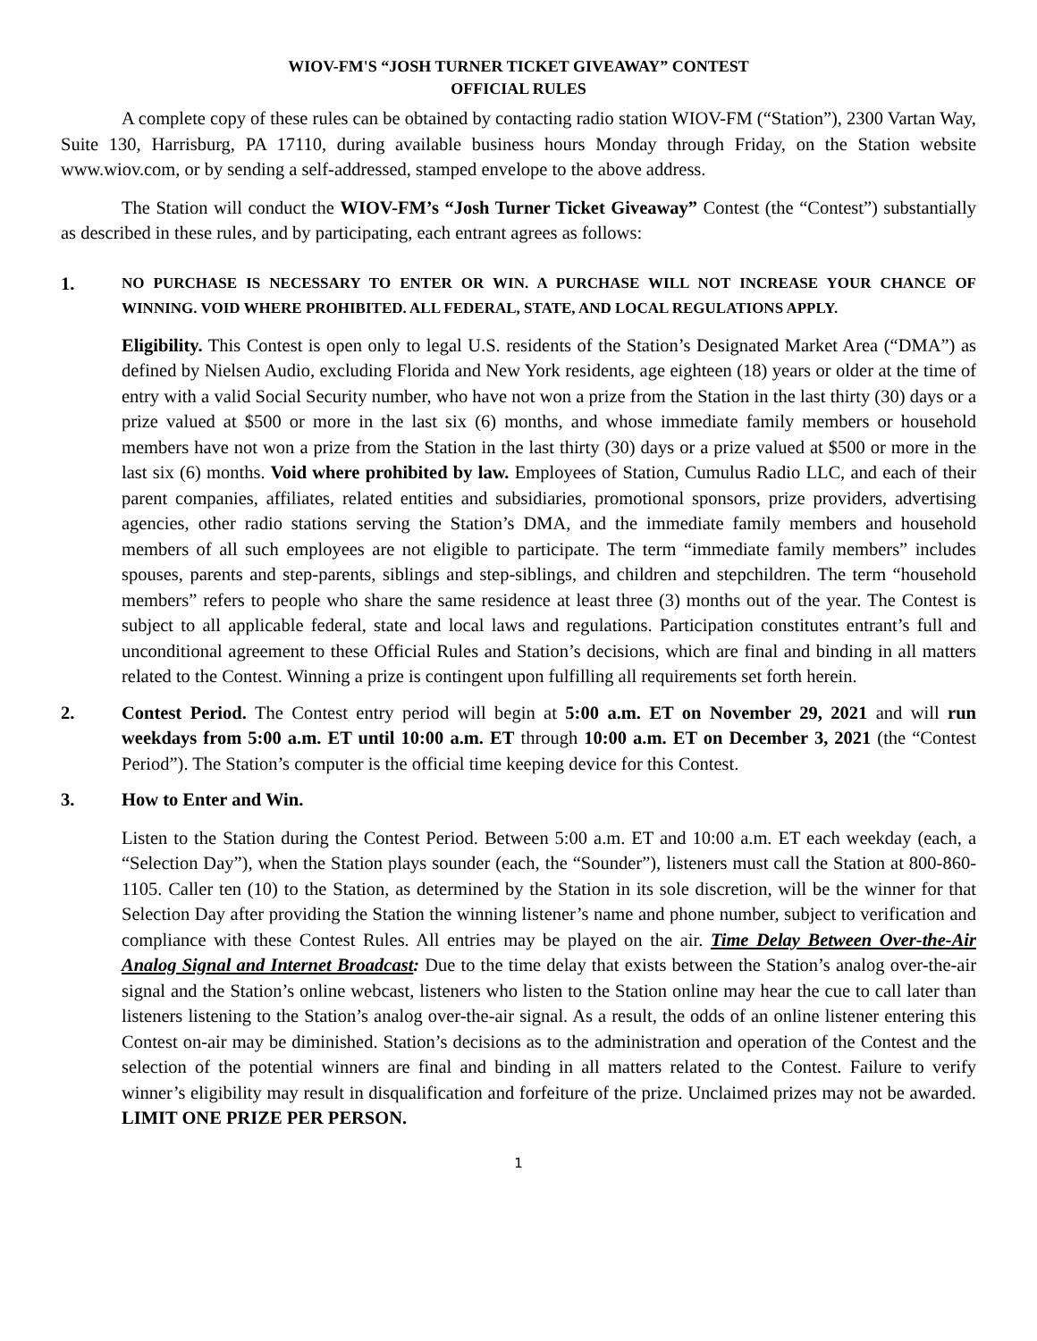WIOV-FM'S “JOSH TURNER TICKET GIVEAWAY” CONTEST
OFFICIAL RULES
A complete copy of these rules can be obtained by contacting radio station WIOV-FM (“Station”), 2300 Vartan Way, Suite 130, Harrisburg, PA 17110, during available business hours Monday through Friday, on the Station website www.wiov.com, or by sending a self-addressed, stamped envelope to the above address.
The Station will conduct the WIOV-FM’s “Josh Turner Ticket Giveaway” Contest (the “Contest”) substantially as described in these rules, and by participating, each entrant agrees as follows:
1.
NO PURCHASE IS NECESSARY TO ENTER OR WIN. A PURCHASE WILL NOT INCREASE YOUR CHANCE OF WINNING. VOID WHERE PROHIBITED. ALL FEDERAL, STATE, AND LOCAL REGULATIONS APPLY.
Eligibility. This Contest is open only to legal U.S. residents of the Station’s Designated Market Area (“DMA”) as defined by Nielsen Audio, excluding Florida and New York residents, age eighteen (18) years or older at the time of entry with a valid Social Security number, who have not won a prize from the Station in the last thirty (30) days or a prize valued at $500 or more in the last six (6) months, and whose immediate family members or household members have not won a prize from the Station in the last thirty (30) days or a prize valued at $500 or more in the last six (6) months. Void where prohibited by law. Employees of Station, Cumulus Radio LLC, and each of their parent companies, affiliates, related entities and subsidiaries, promotional sponsors, prize providers, advertising agencies, other radio stations serving the Station’s DMA, and the immediate family members and household members of all such employees are not eligible to participate. The term “immediate family members” includes spouses, parents and step-parents, siblings and step-siblings, and children and stepchildren. The term “household members” refers to people who share the same residence at least three (3) months out of the year. The Contest is subject to all applicable federal, state and local laws and regulations. Participation constitutes entrant’s full and unconditional agreement to these Official Rules and Station’s decisions, which are final and binding in all matters related to the Contest. Winning a prize is contingent upon fulfilling all requirements set forth herein.
2. Contest Period. The Contest entry period will begin at 5:00 a.m. ET on November 29, 2021 and will run weekdays from 5:00 a.m. ET until 10:00 a.m. ET through 10:00 a.m. ET on December 3, 2021 (the “Contest Period”). The Station’s computer is the official time keeping device for this Contest.
3. How to Enter and Win.
Listen to the Station during the Contest Period. Between 5:00 a.m. ET and 10:00 a.m. ET each weekday (each, a “Selection Day”), when the Station plays sounder (each, the “Sounder”), listeners must call the Station at 800-860-1105. Caller ten (10) to the Station, as determined by the Station in its sole discretion, will be the winner for that Selection Day after providing the Station the winning listener’s name and phone number, subject to verification and compliance with these Contest Rules. All entries may be played on the air. Time Delay Between Over-the-Air Analog Signal and Internet Broadcast: Due to the time delay that exists between the Station’s analog over-the-air signal and the Station’s online webcast, listeners who listen to the Station online may hear the cue to call later than listeners listening to the Station’s analog over-the-air signal. As a result, the odds of an online listener entering this Contest on-air may be diminished. Station’s decisions as to the administration and operation of the Contest and the selection of the potential winners are final and binding in all matters related to the Contest. Failure to verify winner’s eligibility may result in disqualification and forfeiture of the prize. Unclaimed prizes may not be awarded. LIMIT ONE PRIZE PER PERSON.
1